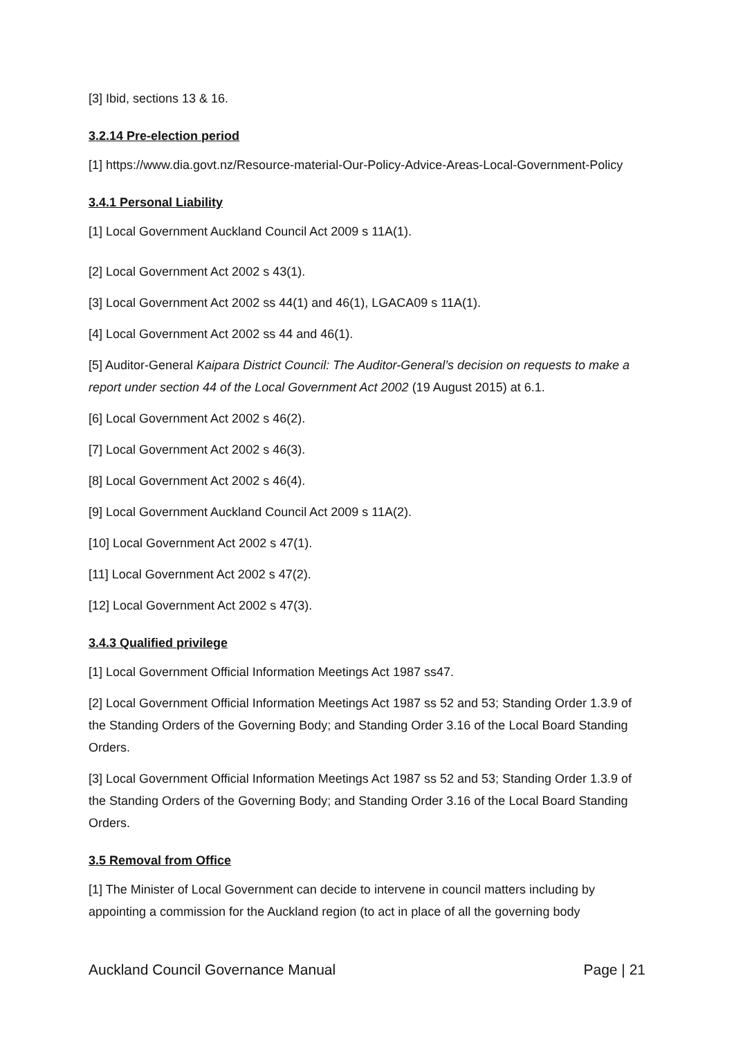[3] Ibid, sections 13 & 16.
3.2.14 Pre-election period
[1] https://www.dia.govt.nz/Resource-material-Our-Policy-Advice-Areas-Local-Government-Policy
3.4.1 Personal Liability
[1] Local Government Auckland Council Act 2009 s 11A(1).
[2] Local Government Act 2002 s 43(1).
[3] Local Government Act 2002 ss 44(1) and 46(1), LGACA09 s 11A(1).
[4] Local Government Act 2002 ss 44 and 46(1).
[5] Auditor-General Kaipara District Council: The Auditor-General’s decision on requests to make a report under section 44 of the Local Government Act 2002 (19 August 2015) at 6.1.
[6] Local Government Act 2002 s 46(2).
[7] Local Government Act 2002 s 46(3).
[8] Local Government Act 2002 s 46(4).
[9] Local Government Auckland Council Act 2009 s 11A(2).
[10] Local Government Act 2002 s 47(1).
[11] Local Government Act 2002 s 47(2).
[12] Local Government Act 2002 s 47(3).
3.4.3 Qualified privilege
[1] Local Government Official Information Meetings Act 1987 ss47.
[2] Local Government Official Information Meetings Act 1987 ss 52 and 53; Standing Order 1.3.9 of the Standing Orders of the Governing Body; and Standing Order 3.16 of the Local Board Standing Orders.
[3] Local Government Official Information Meetings Act 1987 ss 52 and 53; Standing Order 1.3.9 of the Standing Orders of the Governing Body; and Standing Order 3.16 of the Local Board Standing Orders.
3.5 Removal from Office
[1] The Minister of Local Government can decide to intervene in council matters including by appointing a commission for the Auckland region (to act in place of all the governing body
Auckland Council Governance Manual Page | 21